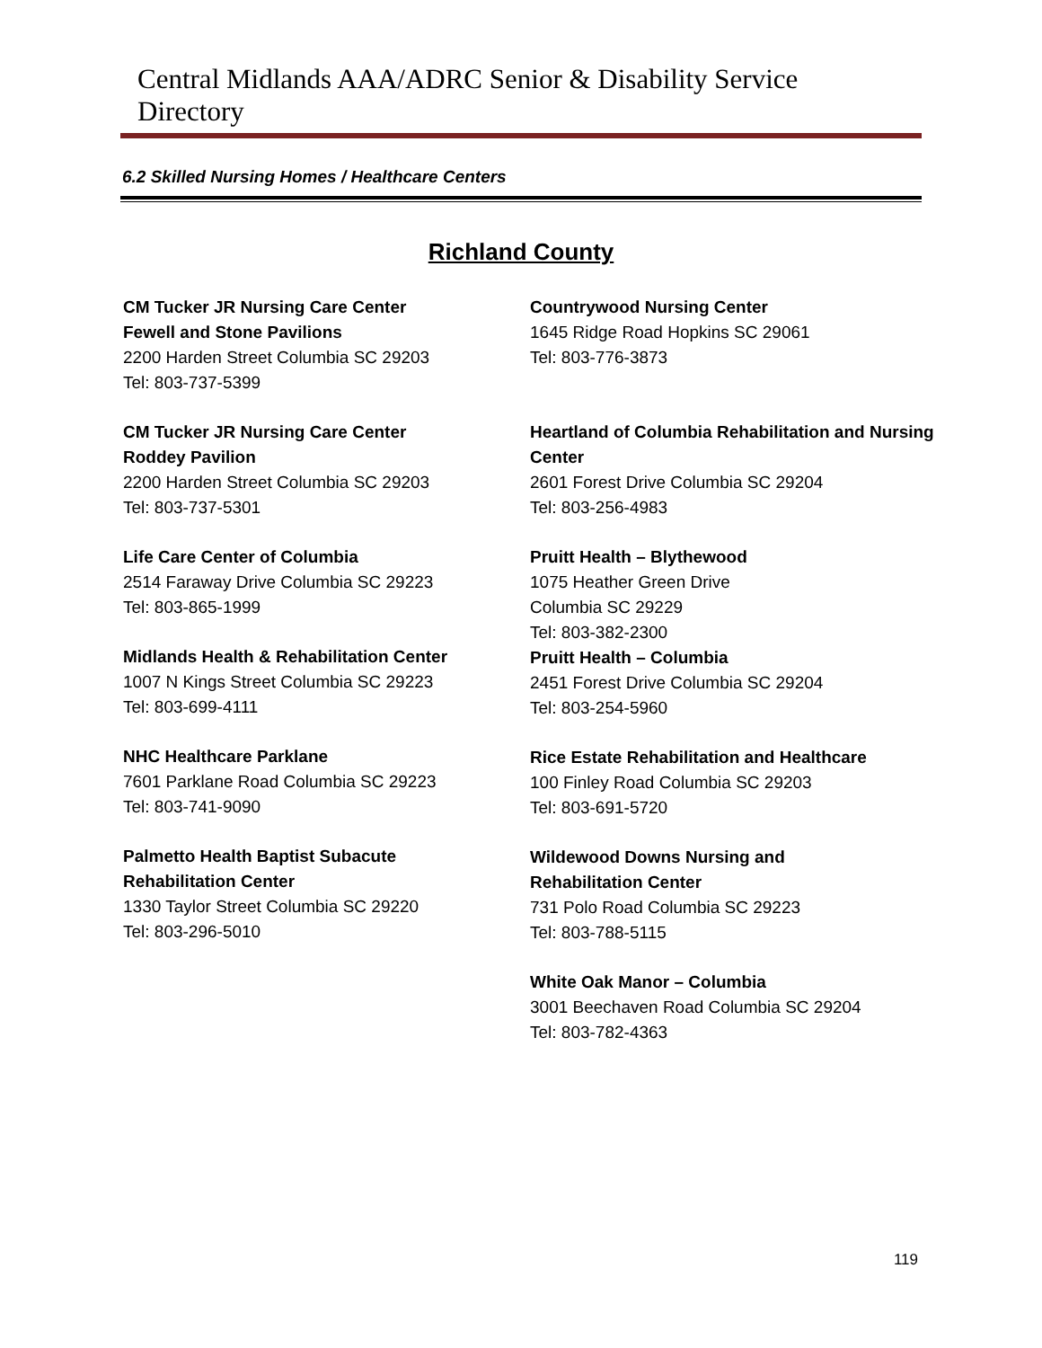Central Midlands AAA/ADRC Senior & Disability Service Directory
6.2 Skilled Nursing Homes / Healthcare Centers
Richland County
CM Tucker JR Nursing Care Center
Fewell and Stone Pavilions
2200 Harden Street Columbia SC 29203
Tel: 803-737-5399
CM Tucker JR Nursing Care Center
Roddey Pavilion
2200 Harden Street Columbia SC 29203
Tel: 803-737-5301
Life Care Center of Columbia
2514 Faraway Drive Columbia SC 29223
Tel: 803-865-1999
Midlands Health & Rehabilitation Center
1007 N Kings Street Columbia SC 29223
Tel: 803-699-4111
NHC Healthcare Parklane
7601 Parklane Road Columbia SC 29223
Tel: 803-741-9090
Palmetto Health Baptist Subacute
Rehabilitation Center
1330 Taylor Street Columbia SC 29220
Tel: 803-296-5010
Countrywood Nursing Center
1645 Ridge Road Hopkins SC 29061
Tel: 803-776-3873
Heartland of Columbia Rehabilitation and Nursing Center
2601 Forest Drive Columbia SC 29204
Tel: 803-256-4983
Pruitt Health – Blythewood
1075 Heather Green Drive
Columbia SC 29229
Tel: 803-382-2300
Pruitt Health – Columbia
2451 Forest Drive Columbia SC 29204
Tel: 803-254-5960
Rice Estate Rehabilitation and Healthcare
100 Finley Road Columbia SC 29203
Tel: 803-691-5720
Wildewood Downs Nursing and
Rehabilitation Center
731 Polo Road Columbia SC 29223
Tel: 803-788-5115
White Oak Manor – Columbia
3001 Beechaven Road Columbia SC 29204
Tel: 803-782-4363
119